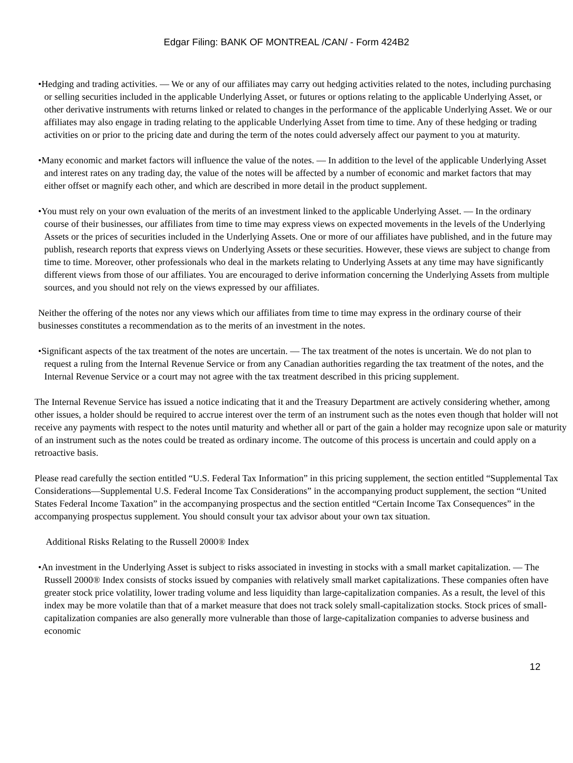Edgar Filing: BANK OF MONTREAL /CAN/ - Form 424B2
•Hedging and trading activities. — We or any of our affiliates may carry out hedging activities related to the notes, including purchasing or selling securities included in the applicable Underlying Asset, or futures or options relating to the applicable Underlying Asset, or other derivative instruments with returns linked or related to changes in the performance of the applicable Underlying Asset. We or our affiliates may also engage in trading relating to the applicable Underlying Asset from time to time. Any of these hedging or trading activities on or prior to the pricing date and during the term of the notes could adversely affect our payment to you at maturity.
•Many economic and market factors will influence the value of the notes. — In addition to the level of the applicable Underlying Asset and interest rates on any trading day, the value of the notes will be affected by a number of economic and market factors that may either offset or magnify each other, and which are described in more detail in the product supplement.
•You must rely on your own evaluation of the merits of an investment linked to the applicable Underlying Asset. — In the ordinary course of their businesses, our affiliates from time to time may express views on expected movements in the levels of the Underlying Assets or the prices of securities included in the Underlying Assets. One or more of our affiliates have published, and in the future may publish, research reports that express views on Underlying Assets or these securities. However, these views are subject to change from time to time. Moreover, other professionals who deal in the markets relating to Underlying Assets at any time may have significantly different views from those of our affiliates. You are encouraged to derive information concerning the Underlying Assets from multiple sources, and you should not rely on the views expressed by our affiliates.
Neither the offering of the notes nor any views which our affiliates from time to time may express in the ordinary course of their businesses constitutes a recommendation as to the merits of an investment in the notes.
•Significant aspects of the tax treatment of the notes are uncertain. — The tax treatment of the notes is uncertain. We do not plan to request a ruling from the Internal Revenue Service or from any Canadian authorities regarding the tax treatment of the notes, and the Internal Revenue Service or a court may not agree with the tax treatment described in this pricing supplement.
The Internal Revenue Service has issued a notice indicating that it and the Treasury Department are actively considering whether, among other issues, a holder should be required to accrue interest over the term of an instrument such as the notes even though that holder will not receive any payments with respect to the notes until maturity and whether all or part of the gain a holder may recognize upon sale or maturity of an instrument such as the notes could be treated as ordinary income. The outcome of this process is uncertain and could apply on a retroactive basis.
Please read carefully the section entitled “U.S. Federal Tax Information” in this pricing supplement, the section entitled “Supplemental Tax Considerations—Supplemental U.S. Federal Income Tax Considerations” in the accompanying product supplement, the section “United States Federal Income Taxation” in the accompanying prospectus and the section entitled “Certain Income Tax Consequences” in the accompanying prospectus supplement. You should consult your tax advisor about your own tax situation.
Additional Risks Relating to the Russell 2000® Index
•An investment in the Underlying Asset is subject to risks associated in investing in stocks with a small market capitalization. — The Russell 2000® Index consists of stocks issued by companies with relatively small market capitalizations. These companies often have greater stock price volatility, lower trading volume and less liquidity than large-capitalization companies. As a result, the level of this index may be more volatile than that of a market measure that does not track solely small-capitalization stocks. Stock prices of small-capitalization companies are also generally more vulnerable than those of large-capitalization companies to adverse business and economic
12